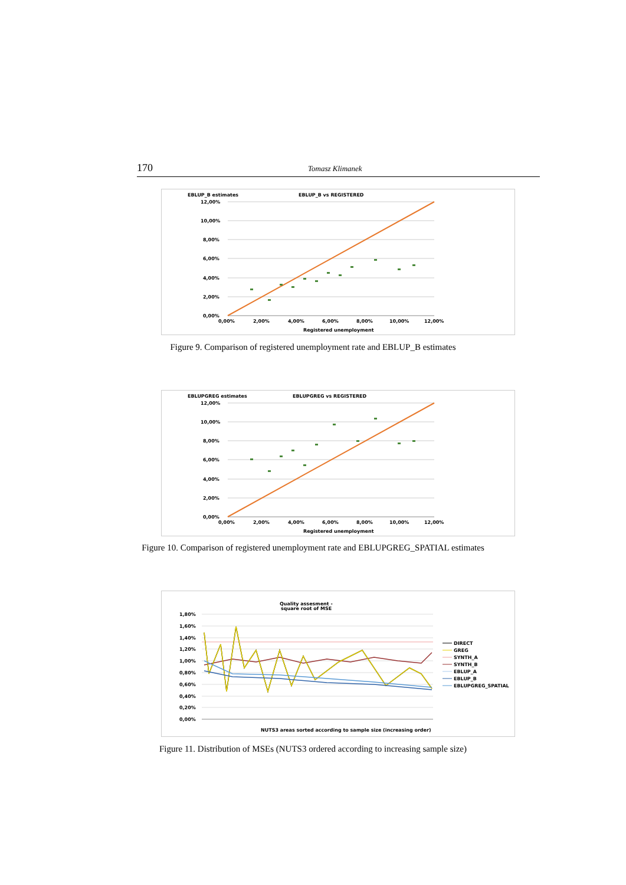170 Tomasz Klimanek
EBLUP_B estimates
EBLUP_B vs REGISTERED
12,00%
10,00%
8,00%
6,00%
4,00%
2,00%
0,00%
0,00%
2,00%
4,00%
6,00%
8,00%
10,00%
12,00%
Registered unemployment
Figure 9. Comparison of registered unemployment rate and EBLUP_B estimates
EBLUPGREG estimates
EBLUPGREG vs REGISTERED
12,00%
10,00%
8,00%
6,00%
4,00%
2,00%
0,00%
0,00%
2,00%
4,00%
6,00%
8,00%
10,00%
12,00%
Registered unemployment
Figure 10. Comparison of registered unemployment rate and EBLUPGREG_SPATIAL estimates
Quality assesment -
square root of MSE
1,80%
1,60%
1,40%
1,20%
1,00%
0,80%
0,60%
0,40%
0,20%
0,00%
DIRECT
GREG
SYNTH_A
SYNTH_B
EBLUP_A
EBLUP_B
EBLUPGREG_SPATIAL
NUTS3 areas sorted according to sample size (increasing order)
Figure 11. Distribution of MSEs (NUTS3 ordered according to increasing sample size)